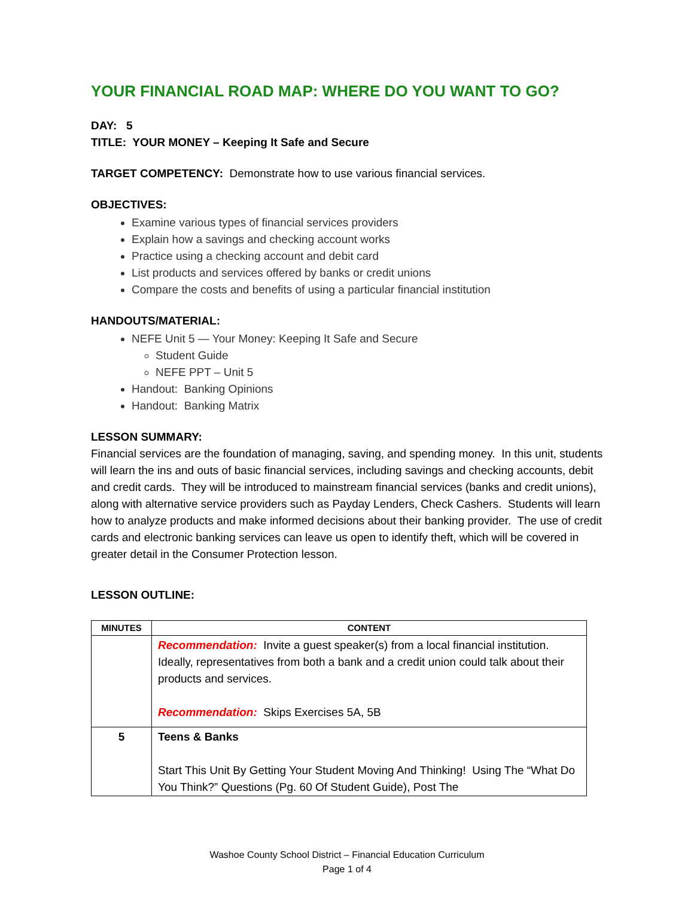YOUR FINANCIAL ROAD MAP: WHERE DO YOU WANT TO GO?
DAY: 5
TITLE: YOUR MONEY – Keeping It Safe and Secure
TARGET COMPETENCY: Demonstrate how to use various financial services.
OBJECTIVES:
Examine various types of financial services providers
Explain how a savings and checking account works
Practice using a checking account and debit card
List products and services offered by banks or credit unions
Compare the costs and benefits of using a particular financial institution
HANDOUTS/MATERIAL:
NEFE Unit 5 — Your Money: Keeping It Safe and Secure
Student Guide
NEFE PPT – Unit 5
Handout: Banking Opinions
Handout: Banking Matrix
LESSON SUMMARY:
Financial services are the foundation of managing, saving, and spending money. In this unit, students will learn the ins and outs of basic financial services, including savings and checking accounts, debit and credit cards. They will be introduced to mainstream financial services (banks and credit unions), along with alternative service providers such as Payday Lenders, Check Cashers. Students will learn how to analyze products and make informed decisions about their banking provider. The use of credit cards and electronic banking services can leave us open to identify theft, which will be covered in greater detail in the Consumer Protection lesson.
LESSON OUTLINE:
| MINUTES | CONTENT |
| --- | --- |
| | Recommendation: Invite a guest speaker(s) from a local financial institution. Ideally, representatives from both a bank and a credit union could talk about their products and services. Recommendation: Skips Exercises 5A, 5B |
| 5 | Teens & Banks Start This Unit By Getting Your Student Moving And Thinking! Using The “What Do You Think?” Questions (Pg. 60 Of Student Guide), Post The |
Washoe County School District – Financial Education Curriculum
Page 1 of 4